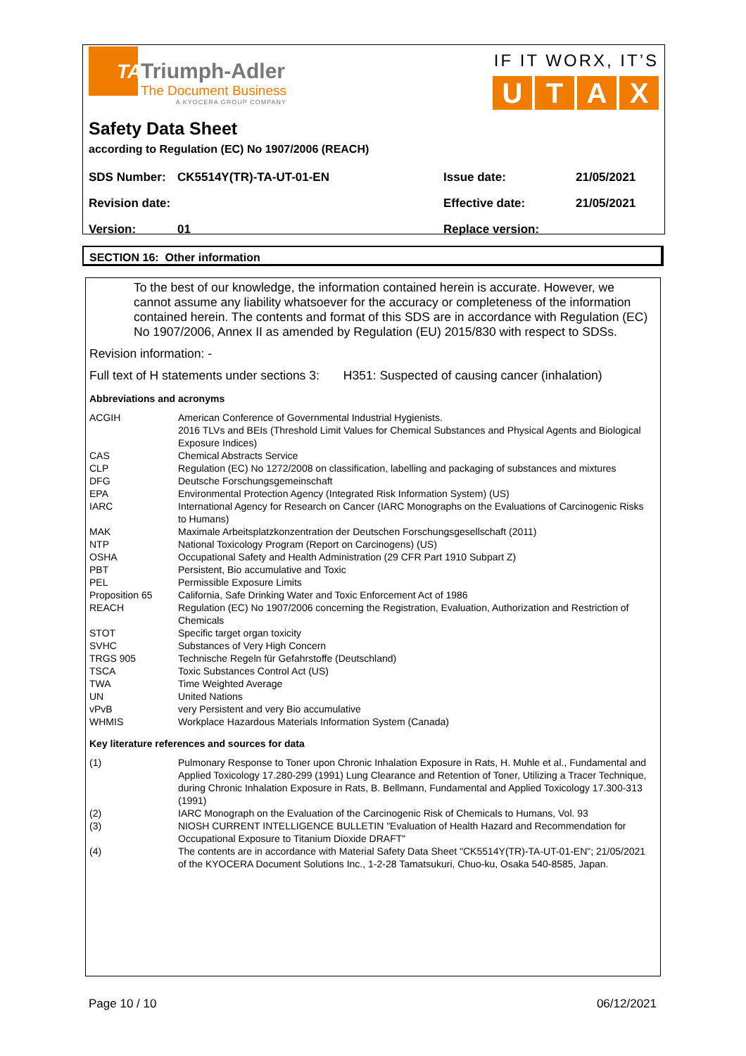TA
Triumph-Adler
The Document Business
A KYOCERA GROUP COMPANY
IF IT WORX, IT’S
UTAX
Safety Data Sheet
according to Regulation (EC) No 1907/2006 (REACH)
| SDS Number: | CK5514Y(TR)-TA-UT-01-EN | Issue date: | 21/05/2021 |
| Revision date: | | Effective date: | 21/05/2021 |
| Version: | 01 | Replace version: | |
SECTION 16: Other information
To the best of our knowledge, the information contained herein is accurate. However, we cannot assume any liability whatsoever for the accuracy or completeness of the information contained herein. The contents and format of this SDS are in accordance with Regulation (EC) No 1907/2006, Annex II as amended by Regulation (EU) 2015/830 with respect to SDSs.
Revision information: -
Full text of H statements under sections 3: H351: Suspected of causing cancer (inhalation)
Abbreviations and acronyms
| ACGIH | American Conference of Governmental Industrial Hygienists. 2016 TLVs and BEIs (Threshold Limit Values for Chemical Substances and Physical Agents and Biological Exposure Indices) |
| CAS | Chemical Abstracts Service |
| CLP | Regulation (EC) No 1272/2008 on classification, labelling and packaging of substances and mixtures |
| DFG | Deutsche Forschungsgemeinschaft |
| EPA | Environmental Protection Agency (Integrated Risk Information System) (US) |
| IARC | International Agency for Research on Cancer (IARC Monographs on the Evaluations of Carcinogenic Risks to Humans) |
| MAK | Maximale Arbeitsplatzkonzentration der Deutschen Forschungsgesellschaft (2011) |
| NTP | National Toxicology Program (Report on Carcinogens) (US) |
| OSHA | Occupational Safety and Health Administration (29 CFR Part 1910 Subpart Z) |
| PBT | Persistent, Bio accumulative and Toxic |
| PEL | Permissible Exposure Limits |
| Proposition 65 | California, Safe Drinking Water and Toxic Enforcement Act of 1986 |
| REACH | Regulation (EC) No 1907/2006 concerning the Registration, Evaluation, Authorization and Restriction of Chemicals |
| STOT | Specific target organ toxicity |
| SVHC | Substances of Very High Concern |
| TRGS 905 | Technische Regeln für Gefahrstoffe (Deutschland) |
| TSCA | Toxic Substances Control Act (US) |
| TWA | Time Weighted Average |
| UN | United Nations |
| vPvB | very Persistent and very Bio accumulative |
| WHMIS | Workplace Hazardous Materials Information System (Canada) |
Key literature references and sources for data
| (1) | Pulmonary Response to Toner upon Chronic Inhalation Exposure in Rats, H. Muhle et al., Fundamental and Applied Toxicology 17.280-299 (1991) Lung Clearance and Retention of Toner, Utilizing a Tracer Technique, during Chronic Inhalation Exposure in Rats, B. Bellmann, Fundamental and Applied Toxicology 17.300-313 (1991) |
| (2) | IARC Monograph on the Evaluation of the Carcinogenic Risk of Chemicals to Humans, Vol. 93 |
| (3) | NIOSH CURRENT INTELLIGENCE BULLETIN "Evaluation of Health Hazard and Recommendation for Occupational Exposure to Titanium Dioxide DRAFT" |
| (4) | The contents are in accordance with Material Safety Data Sheet "CK5514Y(TR)-TA-UT-01-EN"; 21/05/2021 of the KYOCERA Document Solutions Inc., 1-2-28 Tamatsukuri, Chuo-ku, Osaka 540-8585, Japan. |
Page 10 / 10 06/12/2021